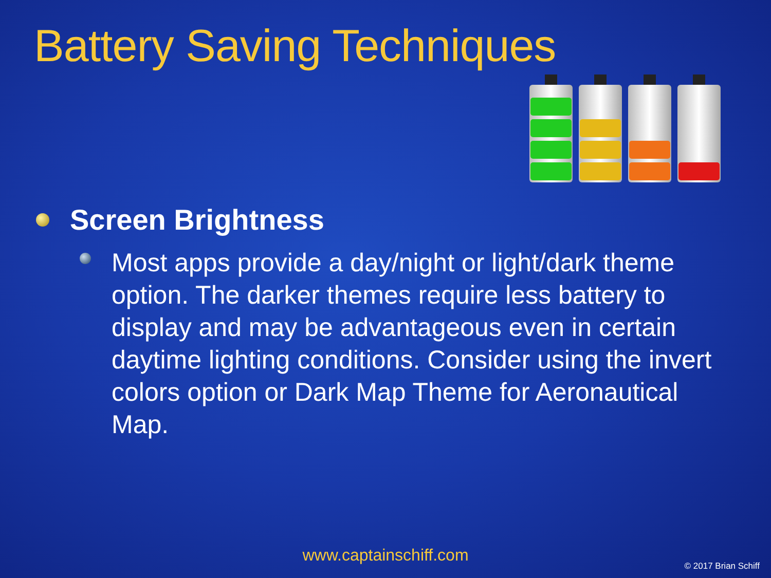Battery Saving Techniques
Screen Brightness
Most apps provide a day/night or light/dark theme option. The darker themes require less battery to display and may be advantageous even in certain daytime lighting conditions. Consider using the invert colors option or Dark Map Theme for Aeronautical Map.
www.captainschiff.com
© 2017 Brian Schiff